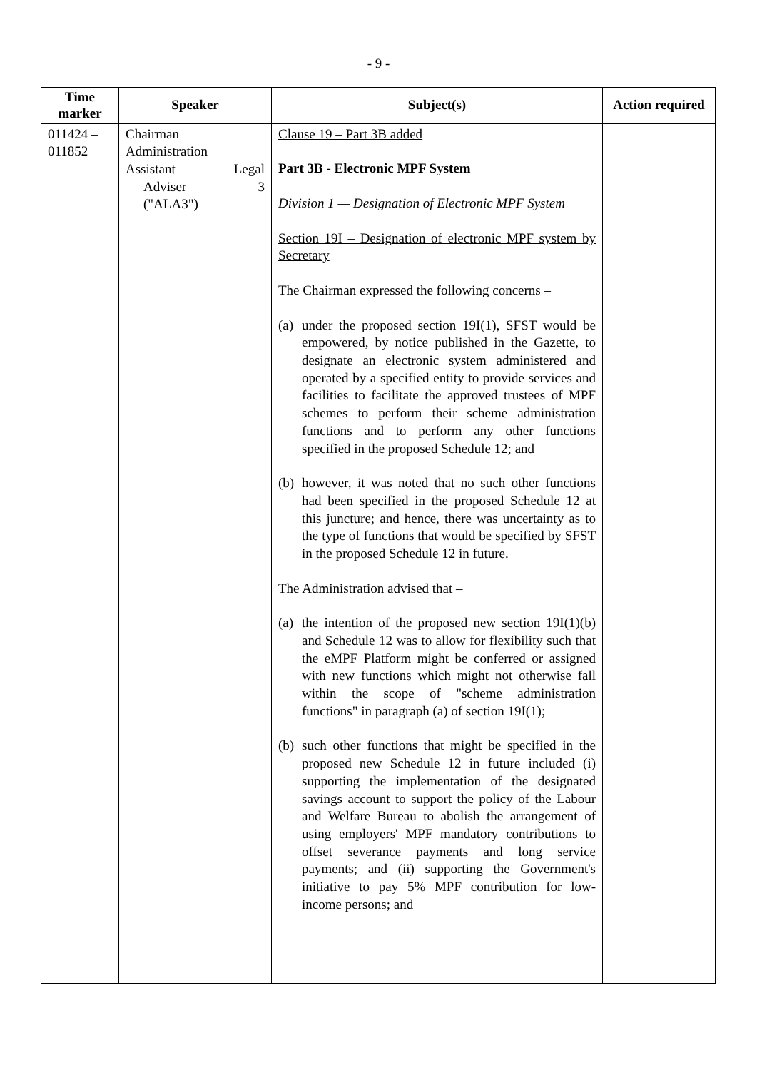- 9 -
| Time marker | Speaker | Subject(s) | Action required |
| --- | --- | --- | --- |
| 011424 – 011852 | Chairman Administration Assistant Legal Adviser 3 ("ALA3") | Clause 19 – Part 3B added Part 3B - Electronic MPF System Division 1 — Designation of Electronic MPF System Section 19I – Designation of electronic MPF system by Secretary The Chairman expressed the following concerns – (a) under the proposed section 19I(1), SFST would be empowered, by notice published in the Gazette, to designate an electronic system administered and operated by a specified entity to provide services and facilities to facilitate the approved trustees of MPF schemes to perform their scheme administration functions and to perform any other functions specified in the proposed Schedule 12; and (b) however, it was noted that no such other functions had been specified in the proposed Schedule 12 at this juncture; and hence, there was uncertainty as to the type of functions that would be specified by SFST in the proposed Schedule 12 in future. The Administration advised that – (a) the intention of the proposed new section 19I(1)(b) and Schedule 12 was to allow for flexibility such that the eMPF Platform might be conferred or assigned with new functions which might not otherwise fall within the scope of "scheme administration functions" in paragraph (a) of section 19I(1); (b) such other functions that might be specified in the proposed new Schedule 12 in future included (i) supporting the implementation of the designated savings account to support the policy of the Labour and Welfare Bureau to abolish the arrangement of using employers' MPF mandatory contributions to offset severance payments and long service payments; and (ii) supporting the Government's initiative to pay 5% MPF contribution for low-income persons; and | |